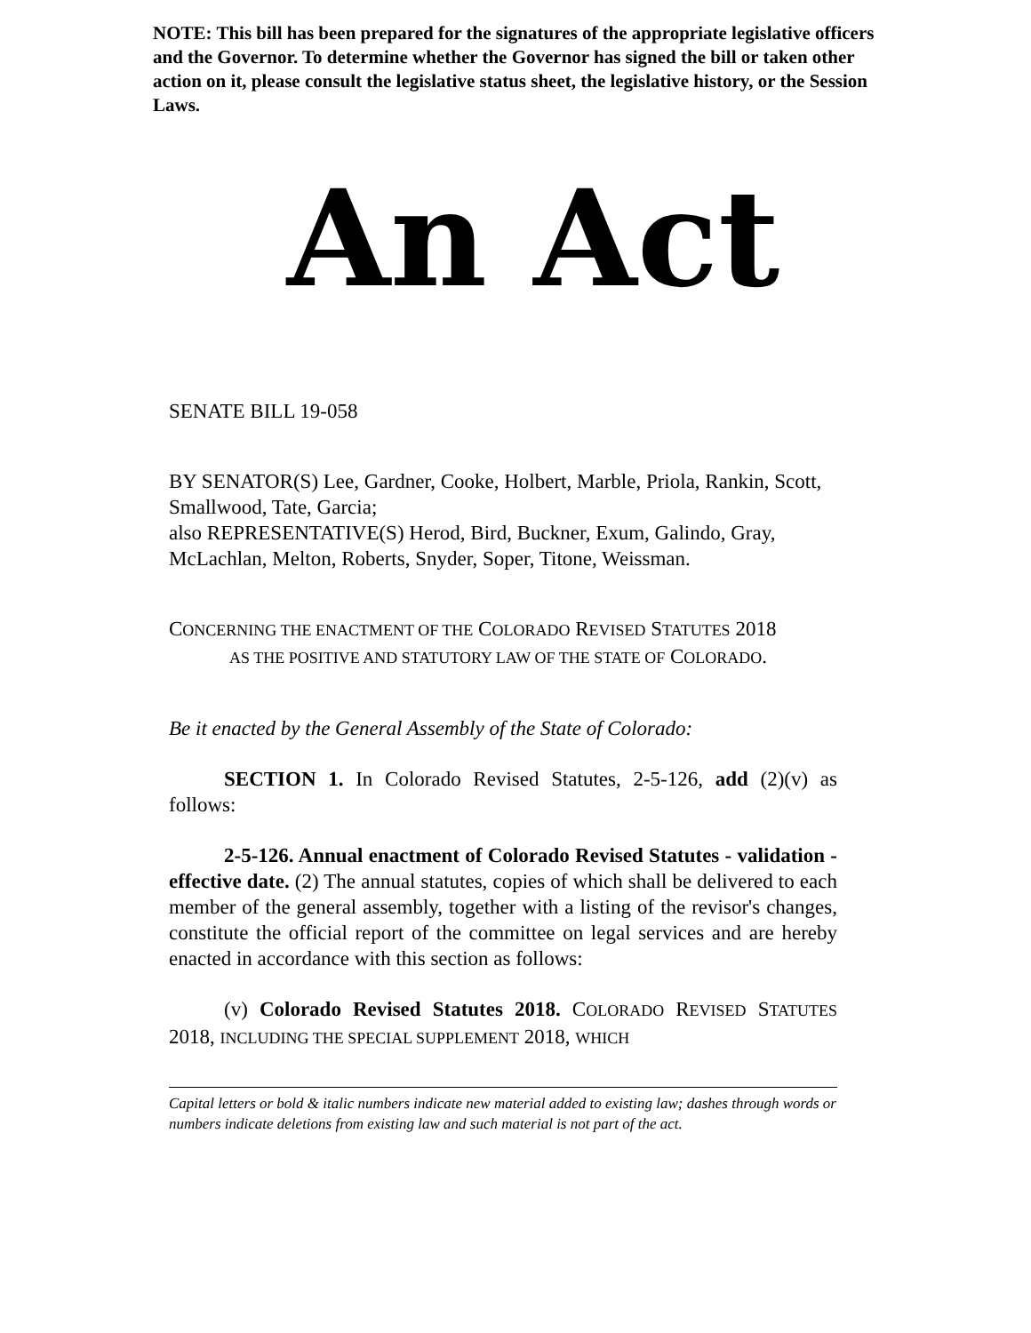NOTE: This bill has been prepared for the signatures of the appropriate legislative officers and the Governor. To determine whether the Governor has signed the bill or taken other action on it, please consult the legislative status sheet, the legislative history, or the Session Laws.
An Act
SENATE BILL 19-058
BY SENATOR(S) Lee, Gardner, Cooke, Holbert, Marble, Priola, Rankin, Scott, Smallwood, Tate, Garcia;
also REPRESENTATIVE(S) Herod, Bird, Buckner, Exum, Galindo, Gray, McLachlan, Melton, Roberts, Snyder, Soper, Titone, Weissman.
CONCERNING THE ENACTMENT OF THE COLORADO REVISED STATUTES 2018
AS THE POSITIVE AND STATUTORY LAW OF THE STATE OF COLORADO.
Be it enacted by the General Assembly of the State of Colorado:
SECTION 1. In Colorado Revised Statutes, 2-5-126, add (2)(v) as follows:
2-5-126. Annual enactment of Colorado Revised Statutes - validation - effective date. (2) The annual statutes, copies of which shall be delivered to each member of the general assembly, together with a listing of the revisor's changes, constitute the official report of the committee on legal services and are hereby enacted in accordance with this section as follows:
(v) Colorado Revised Statutes 2018. COLORADO REVISED STATUTES 2018, INCLUDING THE SPECIAL SUPPLEMENT 2018, WHICH
Capital letters or bold & italic numbers indicate new material added to existing law; dashes through words or numbers indicate deletions from existing law and such material is not part of the act.